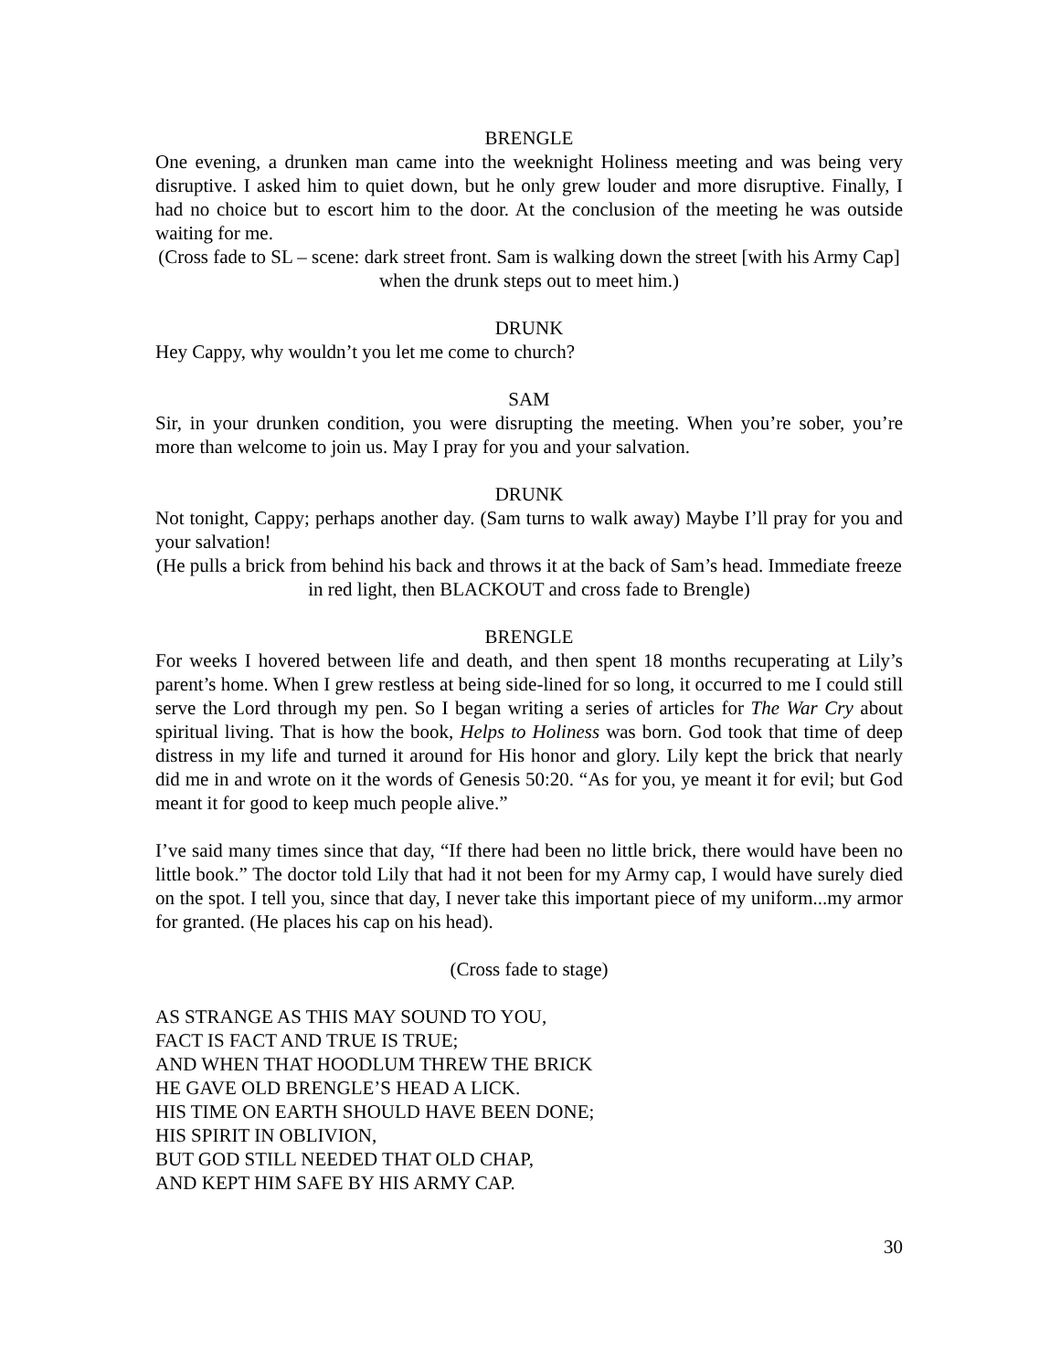BRENGLE
One evening, a drunken man came into the weeknight Holiness meeting and was being very disruptive. I asked him to quiet down, but he only grew louder and more disruptive. Finally, I had no choice but to escort him to the door. At the conclusion of the meeting he was outside waiting for me.
(Cross fade to SL – scene: dark street front. Sam is walking down the street [with his Army Cap] when the drunk steps out to meet him.)
DRUNK
Hey Cappy, why wouldn’t you let me come to church?
SAM
Sir, in your drunken condition, you were disrupting the meeting. When you’re sober, you’re more than welcome to join us. May I pray for you and your salvation.
DRUNK
Not tonight, Cappy; perhaps another day. (Sam turns to walk away) Maybe I’ll pray for you and your salvation!
(He pulls a brick from behind his back and throws it at the back of Sam’s head. Immediate freeze in red light, then BLACKOUT and cross fade to Brengle)
BRENGLE
For weeks I hovered between life and death, and then spent 18 months recuperating at Lily’s parent’s home. When I grew restless at being side-lined for so long, it occurred to me I could still serve the Lord through my pen. So I began writing a series of articles for The War Cry about spiritual living. That is how the book, Helps to Holiness was born. God took that time of deep distress in my life and turned it around for His honor and glory. Lily kept the brick that nearly did me in and wrote on it the words of Genesis 50:20. “As for you, ye meant it for evil; but God meant it for good to keep much people alive.”
I’ve said many times since that day, “If there had been no little brick, there would have been no little book.” The doctor told Lily that had it not been for my Army cap, I would have surely died on the spot. I tell you, since that day, I never take this important piece of my uniform...my armor for granted. (He places his cap on his head).
(Cross fade to stage)
AS STRANGE AS THIS MAY SOUND TO YOU,
FACT IS FACT AND TRUE IS TRUE;
AND WHEN THAT HOODLUM THREW THE BRICK
HE GAVE OLD BRENGLE’S HEAD A LICK.
HIS TIME ON EARTH SHOULD HAVE BEEN DONE;
HIS SPIRIT IN OBLIVION,
BUT GOD STILL NEEDED THAT OLD CHAP,
AND KEPT HIM SAFE BY HIS ARMY CAP.
30